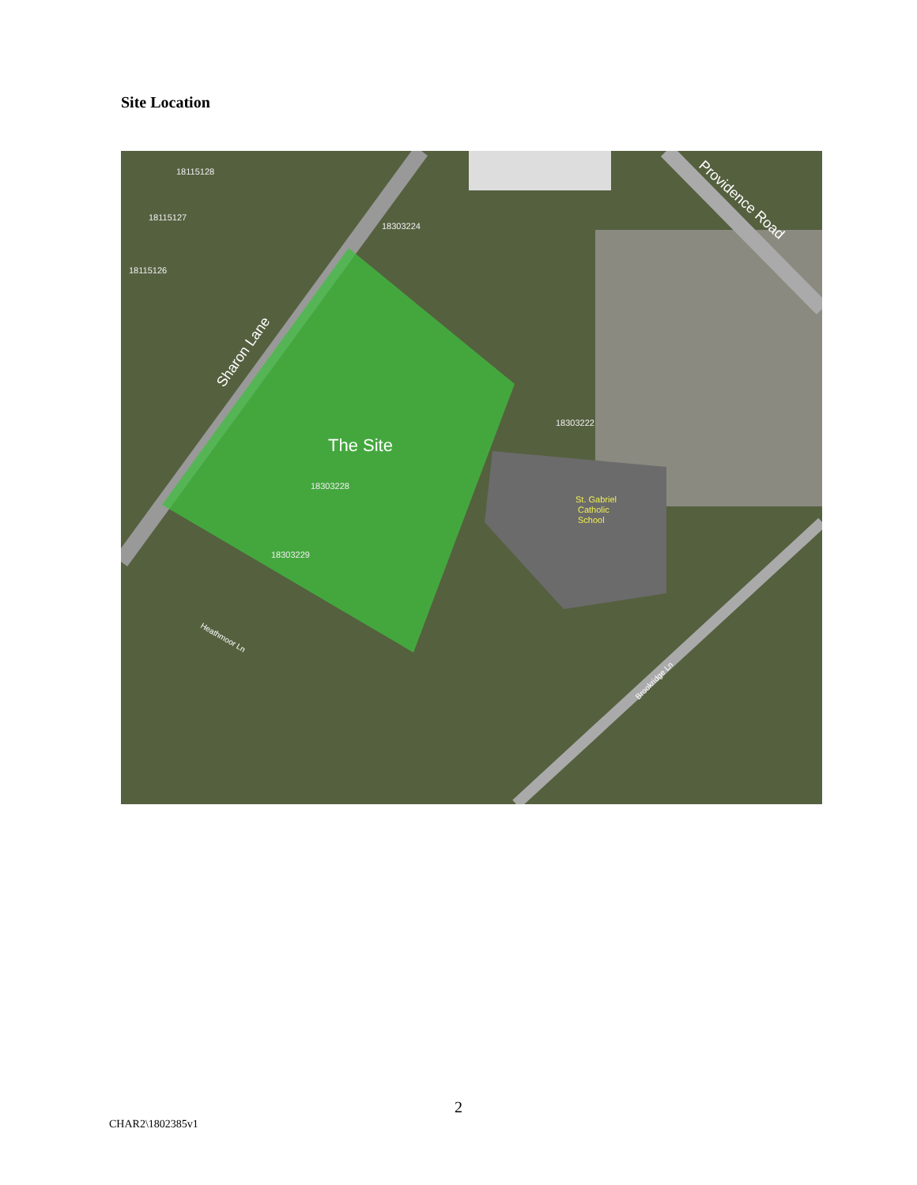Site Location
The Site
Sharon Lane
Providence Road
St. Gabriel
Catholic
School
Heathmoor Ln
Brookridge Ln
18303224
18303222
18303228
18303229
18115128
18115127
18115126
2
CHAR2\1802385v1